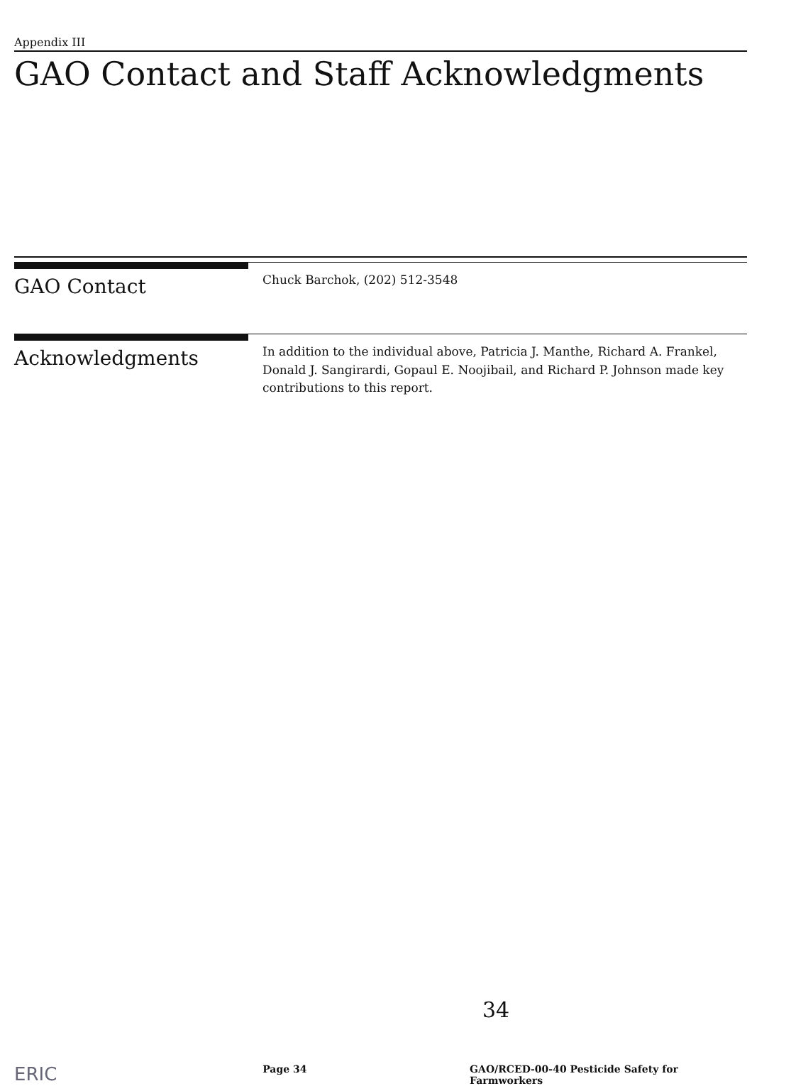Appendix III
GAO Contact and Staff Acknowledgments
GAO Contact
Chuck Barchok, (202) 512-3548
Acknowledgments
In addition to the individual above, Patricia J. Manthe, Richard A. Frankel, Donald J. Sangirardi, Gopaul E. Noojibail, and Richard P. Johnson made key contributions to this report.
34
ERIC
Page 34 GAO/RCED-00-40 Pesticide Safety for Farmworkers